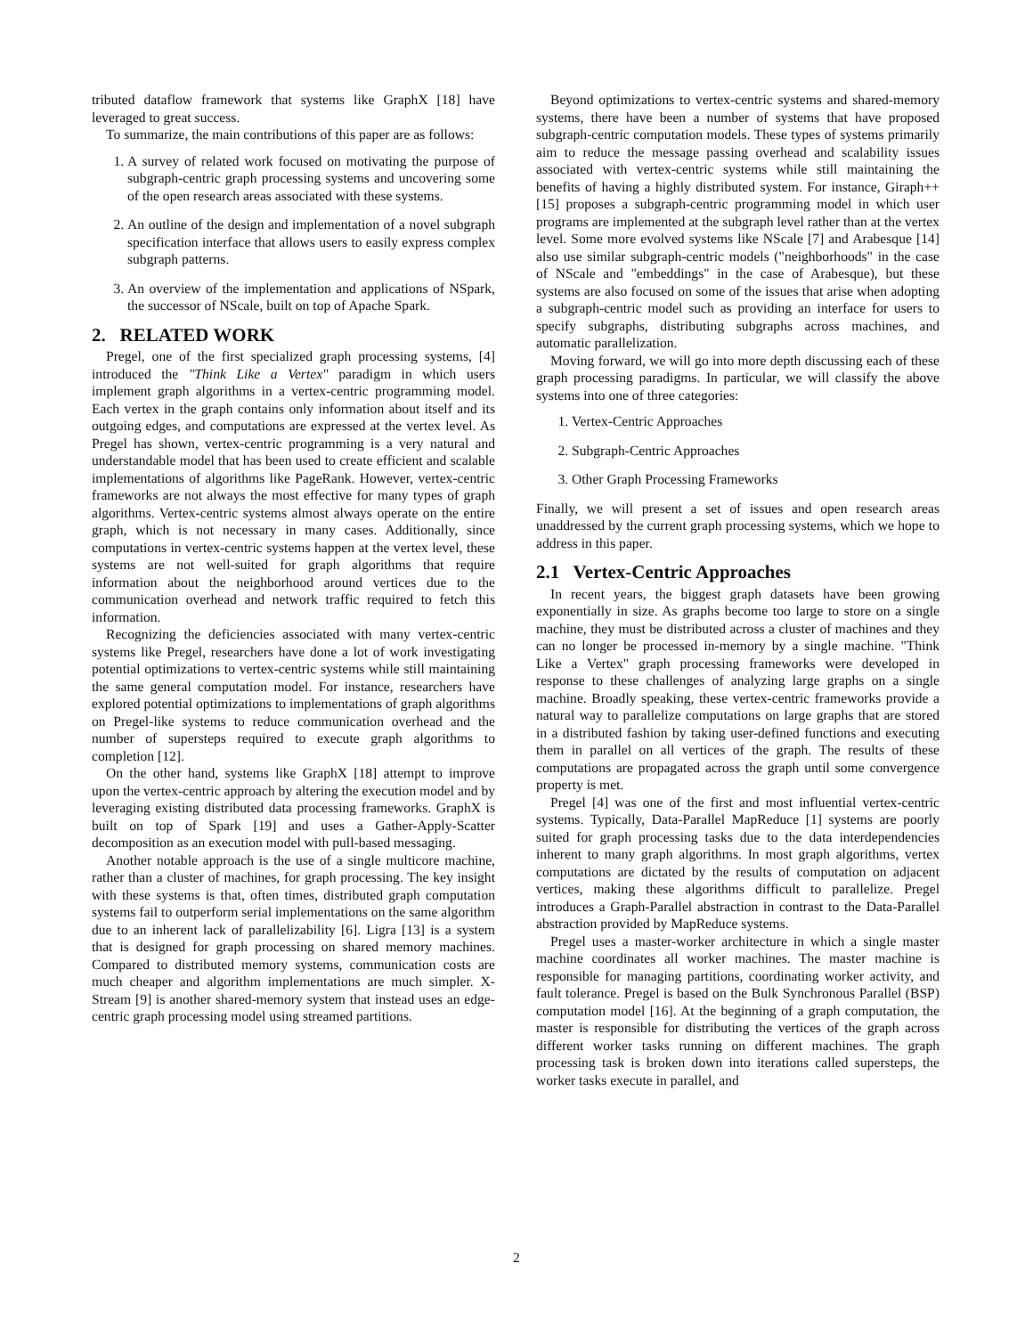tributed dataflow framework that systems like GraphX [18] have leveraged to great success.
To summarize, the main contributions of this paper are as follows:
1. A survey of related work focused on motivating the purpose of subgraph-centric graph processing systems and uncovering some of the open research areas associated with these systems.
2. An outline of the design and implementation of a novel subgraph specification interface that allows users to easily express complex subgraph patterns.
3. An overview of the implementation and applications of NSpark, the successor of NScale, built on top of Apache Spark.
2. RELATED WORK
Pregel, one of the first specialized graph processing systems, [4] introduced the "Think Like a Vertex" paradigm in which users implement graph algorithms in a vertex-centric programming model. Each vertex in the graph contains only information about itself and its outgoing edges, and computations are expressed at the vertex level. As Pregel has shown, vertex-centric programming is a very natural and understandable model that has been used to create efficient and scalable implementations of algorithms like PageRank. However, vertex-centric frameworks are not always the most effective for many types of graph algorithms. Vertex-centric systems almost always operate on the entire graph, which is not necessary in many cases. Additionally, since computations in vertex-centric systems happen at the vertex level, these systems are not well-suited for graph algorithms that require information about the neighborhood around vertices due to the communication overhead and network traffic required to fetch this information.
Recognizing the deficiencies associated with many vertex-centric systems like Pregel, researchers have done a lot of work investigating potential optimizations to vertex-centric systems while still maintaining the same general computation model. For instance, researchers have explored potential optimizations to implementations of graph algorithms on Pregel-like systems to reduce communication overhead and the number of supersteps required to execute graph algorithms to completion [12].
On the other hand, systems like GraphX [18] attempt to improve upon the vertex-centric approach by altering the execution model and by leveraging existing distributed data processing frameworks. GraphX is built on top of Spark [19] and uses a Gather-Apply-Scatter decomposition as an execution model with pull-based messaging.
Another notable approach is the use of a single multicore machine, rather than a cluster of machines, for graph processing. The key insight with these systems is that, often times, distributed graph computation systems fail to outperform serial implementations on the same algorithm due to an inherent lack of parallelizability [6]. Ligra [13] is a system that is designed for graph processing on shared memory machines. Compared to distributed memory systems, communication costs are much cheaper and algorithm implementations are much simpler. X-Stream [9] is another shared-memory system that instead uses an edge-centric graph processing model using streamed partitions.
Beyond optimizations to vertex-centric systems and shared-memory systems, there have been a number of systems that have proposed subgraph-centric computation models. These types of systems primarily aim to reduce the message passing overhead and scalability issues associated with vertex-centric systems while still maintaining the benefits of having a highly distributed system. For instance, Giraph++ [15] proposes a subgraph-centric programming model in which user programs are implemented at the subgraph level rather than at the vertex level. Some more evolved systems like NScale [7] and Arabesque [14] also use similar subgraph-centric models ("neighborhoods" in the case of NScale and "embeddings" in the case of Arabesque), but these systems are also focused on some of the issues that arise when adopting a subgraph-centric model such as providing an interface for users to specify subgraphs, distributing subgraphs across machines, and automatic parallelization.
Moving forward, we will go into more depth discussing each of these graph processing paradigms. In particular, we will classify the above systems into one of three categories:
1. Vertex-Centric Approaches
2. Subgraph-Centric Approaches
3. Other Graph Processing Frameworks
Finally, we will present a set of issues and open research areas unaddressed by the current graph processing systems, which we hope to address in this paper.
2.1 Vertex-Centric Approaches
In recent years, the biggest graph datasets have been growing exponentially in size. As graphs become too large to store on a single machine, they must be distributed across a cluster of machines and they can no longer be processed in-memory by a single machine. "Think Like a Vertex" graph processing frameworks were developed in response to these challenges of analyzing large graphs on a single machine. Broadly speaking, these vertex-centric frameworks provide a natural way to parallelize computations on large graphs that are stored in a distributed fashion by taking user-defined functions and executing them in parallel on all vertices of the graph. The results of these computations are propagated across the graph until some convergence property is met.
Pregel [4] was one of the first and most influential vertex-centric systems. Typically, Data-Parallel MapReduce [1] systems are poorly suited for graph processing tasks due to the data interdependencies inherent to many graph algorithms. In most graph algorithms, vertex computations are dictated by the results of computation on adjacent vertices, making these algorithms difficult to parallelize. Pregel introduces a Graph-Parallel abstraction in contrast to the Data-Parallel abstraction provided by MapReduce systems.
Pregel uses a master-worker architecture in which a single master machine coordinates all worker machines. The master machine is responsible for managing partitions, coordinating worker activity, and fault tolerance. Pregel is based on the Bulk Synchronous Parallel (BSP) computation model [16]. At the beginning of a graph computation, the master is responsible for distributing the vertices of the graph across different worker tasks running on different machines. The graph processing task is broken down into iterations called supersteps, the worker tasks execute in parallel, and
2